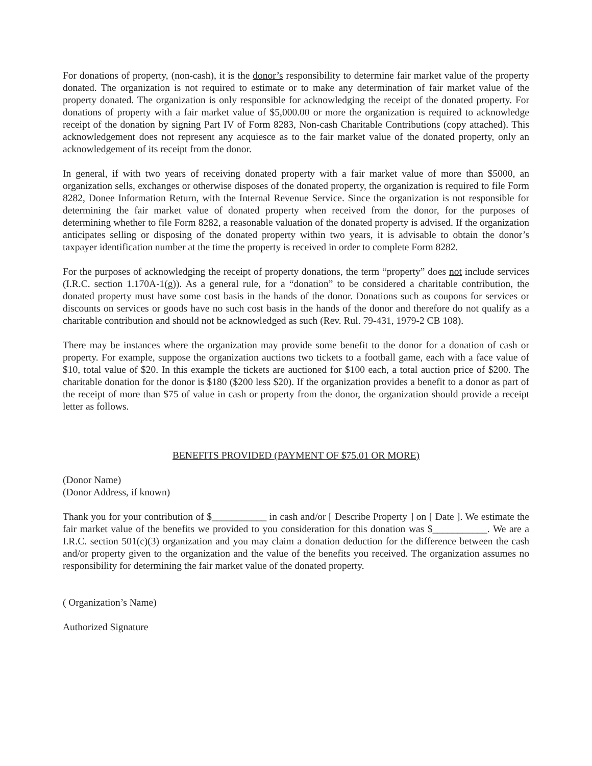For donations of property, (non-cash), it is the donor’s responsibility to determine fair market value of the property donated. The organization is not required to estimate or to make any determination of fair market value of the property donated. The organization is only responsible for acknowledging the receipt of the donated property. For donations of property with a fair market value of $5,000.00 or more the organization is required to acknowledge receipt of the donation by signing Part IV of Form 8283, Non-cash Charitable Contributions (copy attached). This acknowledgement does not represent any acquiesce as to the fair market value of the donated property, only an acknowledgement of its receipt from the donor.
In general, if with two years of receiving donated property with a fair market value of more than $5000, an organization sells, exchanges or otherwise disposes of the donated property, the organization is required to file Form 8282, Donee Information Return, with the Internal Revenue Service. Since the organization is not responsible for determining the fair market value of donated property when received from the donor, for the purposes of determining whether to file Form 8282, a reasonable valuation of the donated property is advised. If the organization anticipates selling or disposing of the donated property within two years, it is advisable to obtain the donor’s taxpayer identification number at the time the property is received in order to complete Form 8282.
For the purposes of acknowledging the receipt of property donations, the term “property” does not include services (I.R.C. section 1.170A-1(g)). As a general rule, for a “donation” to be considered a charitable contribution, the donated property must have some cost basis in the hands of the donor. Donations such as coupons for services or discounts on services or goods have no such cost basis in the hands of the donor and therefore do not qualify as a charitable contribution and should not be acknowledged as such (Rev. Rul. 79-431, 1979-2 CB 108).
There may be instances where the organization may provide some benefit to the donor for a donation of cash or property. For example, suppose the organization auctions two tickets to a football game, each with a face value of $10, total value of $20. In this example the tickets are auctioned for $100 each, a total auction price of $200. The charitable donation for the donor is $180 ($200 less $20). If the organization provides a benefit to a donor as part of the receipt of more than $75 of value in cash or property from the donor, the organization should provide a receipt letter as follows.
BENEFITS PROVIDED (PAYMENT OF $75.01 OR MORE)
(Donor Name)
(Donor Address, if known)
Thank you for your contribution of $___________ in cash and/or [ Describe Property ] on [ Date ]. We estimate the fair market value of the benefits we provided to you consideration for this donation was $___________. We are a I.R.C. section 501(c)(3) organization and you may claim a donation deduction for the difference between the cash and/or property given to the organization and the value of the benefits you received. The organization assumes no responsibility for determining the fair market value of the donated property.
( Organization’s Name)
Authorized Signature